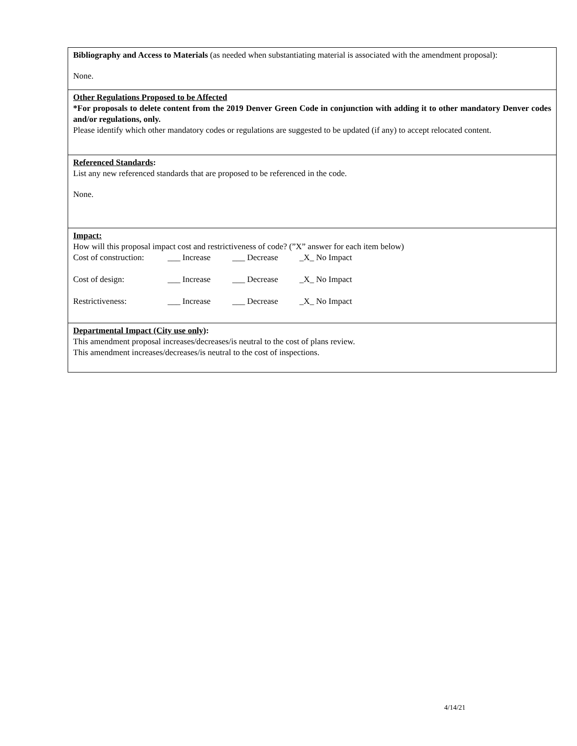| Bibliography and Access to Materials (as needed when substantiating material is associated with the amendment proposal): None. |
| Other Regulations Proposed to be Affected *For proposals to delete content from the 2019 Denver Green Code in conjunction with adding it to other mandatory Denver codes and/or regulations, only. Please identify which other mandatory codes or regulations are suggested to be updated (if any) to accept relocated content. |
| Referenced Standards : List any new referenced standards that are proposed to be referenced in the code. None. |
| Impact: How will this proposal impact cost and restrictiveness of code? (”X” answer for each item below) / Cost of construction: / ___ Increase / ___ Decrease / _X_ No Impact / / Cost of design: / ___ Increase / ___ Decrease / _X_ No Impact / / Restrictiveness: / ___ Increase / ___ Decrease / _X_ No Impact / |
| Departmental Impact (City use only) : This amendment proposal increases/decreases/is neutral to the cost of plans review. This amendment increases/decreases/is neutral to the cost of inspections. |
4/14/21